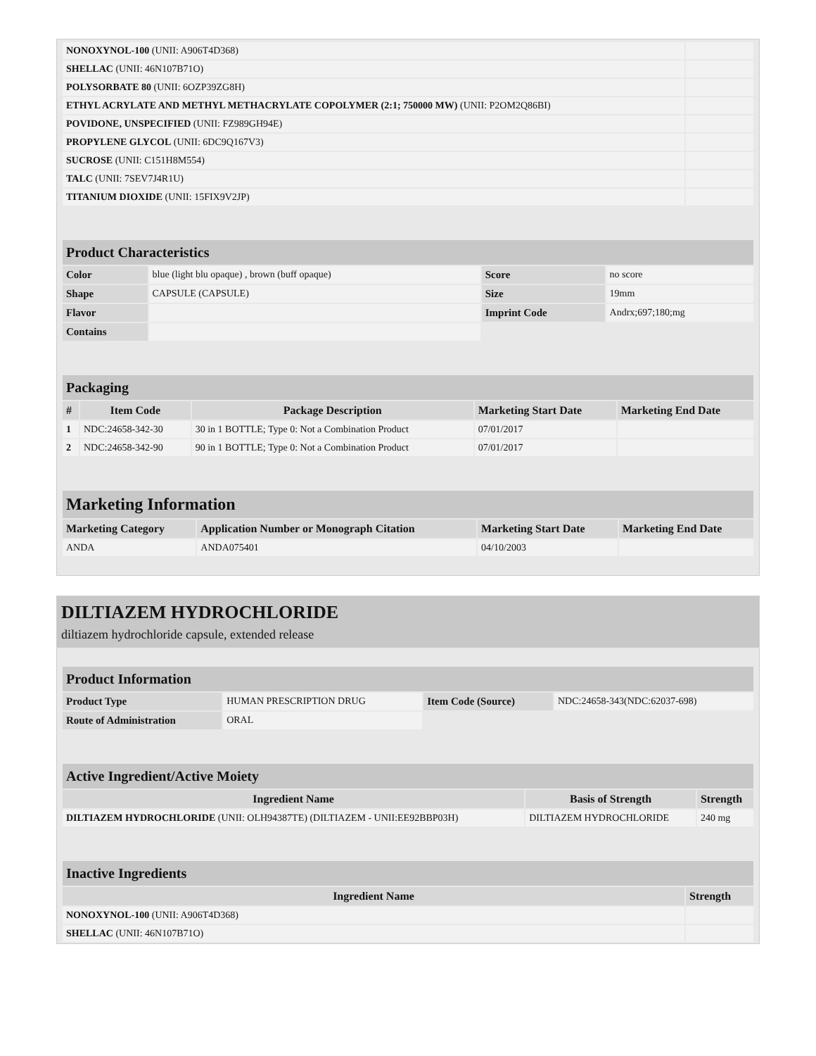| NONOXYNOL-100 (UNII: A906T4D368) | |
| SHELLAC (UNII: 46N107B71O) | |
| POLYSORBATE 80 (UNII: 6OZP39ZG8H) | |
| ETHYL ACRYLATE AND METHYL METHACRYLATE COPOLYMER (2:1; 750000 MW) (UNII: P2OM2Q86BI) | |
| POVIDONE, UNSPECIFIED (UNII: FZ989GH94E) | |
| PROPYLENE GLYCOL (UNII: 6DC9Q167V3) | |
| SUCROSE (UNII: C151H8M554) | |
| TALC (UNII: 7SEV7J4R1U) | |
| TITANIUM DIOXIDE (UNII: 15FIX9V2JP) | |
| Product Characteristics | | | |
| Color | blue (light blu opaque) , brown (buff opaque) | Score | no score |
| Shape | CAPSULE (CAPSULE) | Size | 19mm |
| Flavor | | Imprint Code | Andrx;697;180;mg |
| Contains | | | |
| Packaging | | | | |
| # | Item Code | Package Description | Marketing Start Date | Marketing End Date |
| 1 | NDC:24658-342-30 | 30 in 1 BOTTLE; Type 0: Not a Combination Product | 07/01/2017 | |
| 2 | NDC:24658-342-90 | 90 in 1 BOTTLE; Type 0: Not a Combination Product | 07/01/2017 | |
| Marketing Information | | | |
| Marketing Category | Application Number or Monograph Citation | Marketing Start Date | Marketing End Date |
| ANDA | ANDA075401 | 04/10/2003 | |
DILTIAZEM HYDROCHLORIDE
diltiazem hydrochloride capsule, extended release
| Product Information | | | |
| Product Type | HUMAN PRESCRIPTION DRUG | Item Code (Source) | NDC:24658-343(NDC:62037-698) |
| Route of Administration | ORAL | | |
| Active Ingredient/Active Moiety | | |
| Ingredient Name | Basis of Strength | Strength |
| DILTIAZEM HYDROCHLORIDE (UNII: OLH94387TE) (DILTIAZEM - UNII:EE92BBP03H) | DILTIAZEM HYDROCHLORIDE | 240 mg |
| Inactive Ingredients | |
| Ingredient Name | Strength |
| NONOXYNOL-100 (UNII: A906T4D368) | |
| SHELLAC (UNII: 46N107B71O) | |